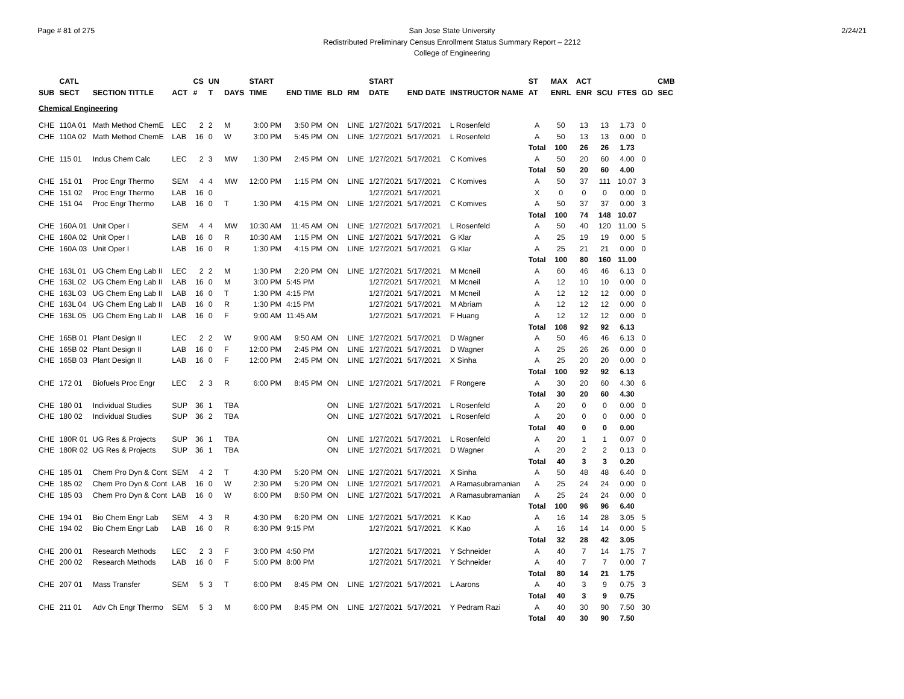Page # 81 of 275 2/24/21 San Jose State University
Redistributed Preliminary Census Enrollment Status Summary Report – 2212
College of Engineering
| | CATL | | | CS | UN | | START | | | | START | | | ST | MAX | ACT | | | | CMB |
| --- | --- | --- | --- | --- | --- | --- | --- | --- | --- | --- | --- | --- | --- | --- | --- | --- | --- | --- | --- | --- |
| SUB | SECT | SECTION TITTLE | ACT | # | T | DAYS | TIME | END TIME | BLD | RM | DATE | END DATE | INSTRUCTOR NAME | AT | ENRL | ENR | SCU | FTES | GD | SEC |
| Chemical Engineering | | | | | | | | | | | | | | | | | | | | |
| CHE | 110A 01 | Math Method ChemE | LEC | 2 | 2 | M | 3:00 PM | 3:50 PM | ON | LINE | 1/27/2021 | 5/17/2021 | L Rosenfeld | A | 50 | 13 | 13 | 1.73 | 0 | |
| CHE | 110A 02 | Math Method ChemE | LAB | 16 | 0 | W | 3:00 PM | 5:45 PM | ON | LINE | 1/27/2021 | 5/17/2021 | L Rosenfeld | A | 50 | 13 | 13 | 0.00 | 0 | |
| | | | | | | | | | | | | | | Total | 100 | 26 | 26 | 1.73 | | |
| CHE | 115 01 | Indus Chem Calc | LEC | 2 | 3 | MW | 1:30 PM | 2:45 PM | ON | LINE | 1/27/2021 | 5/17/2021 | C Komives | A | 50 | 20 | 60 | 4.00 | 0 | |
| | | | | | | | | | | | | | | Total | 50 | 20 | 60 | 4.00 | | |
| CHE | 151 01 | Proc Engr Thermo | SEM | 4 | 4 | MW | 12:00 PM | 1:15 PM | ON | LINE | 1/27/2021 | 5/17/2021 | C Komives | A | 50 | 37 | 111 | 10.07 | 3 | |
| CHE | 151 02 | Proc Engr Thermo | LAB | 16 | 0 | | | | | | 1/27/2021 | 5/17/2021 | | X | 0 | 0 | 0 | 0.00 | 0 | |
| CHE | 151 04 | Proc Engr Thermo | LAB | 16 | 0 | T | 1:30 PM | 4:15 PM | ON | LINE | 1/27/2021 | 5/17/2021 | C Komives | A | 50 | 37 | 37 | 0.00 | 3 | |
| | | | | | | | | | | | | | | Total | 100 | 74 | 148 | 10.07 | | |
| CHE | 160A 01 | Unit Oper I | SEM | 4 | 4 | MW | 10:30 AM | 11:45 AM | ON | LINE | 1/27/2021 | 5/17/2021 | L Rosenfeld | A | 50 | 40 | 120 | 11.00 | 5 | |
| CHE | 160A 02 | Unit Oper I | LAB | 16 | 0 | R | 10:30 AM | 1:15 PM | ON | LINE | 1/27/2021 | 5/17/2021 | G Klar | A | 25 | 19 | 19 | 0.00 | 5 | |
| CHE | 160A 03 | Unit Oper I | LAB | 16 | 0 | R | 1:30 PM | 4:15 PM | ON | LINE | 1/27/2021 | 5/17/2021 | G Klar | A | 25 | 21 | 21 | 0.00 | 0 | |
| | | | | | | | | | | | | | | Total | 100 | 80 | 160 | 11.00 | | |
| CHE | 163L 01 | UG Chem Eng Lab II | LEC | 2 | 2 | M | 1:30 PM | 2:20 PM | ON | LINE | 1/27/2021 | 5/17/2021 | M Mcneil | A | 60 | 46 | 46 | 6.13 | 0 | |
| CHE | 163L 02 | UG Chem Eng Lab II | LAB | 16 | 0 | M | 3:00 PM | 5:45 PM | | | 1/27/2021 | 5/17/2021 | M Mcneil | A | 12 | 10 | 10 | 0.00 | 0 | |
| CHE | 163L 03 | UG Chem Eng Lab II | LAB | 16 | 0 | T | 1:30 PM | 4:15 PM | | | 1/27/2021 | 5/17/2021 | M Mcneil | A | 12 | 12 | 12 | 0.00 | 0 | |
| CHE | 163L 04 | UG Chem Eng Lab II | LAB | 16 | 0 | R | 1:30 PM | 4:15 PM | | | 1/27/2021 | 5/17/2021 | M Abriam | A | 12 | 12 | 12 | 0.00 | 0 | |
| CHE | 163L 05 | UG Chem Eng Lab II | LAB | 16 | 0 | F | 9:00 AM | 11:45 AM | | | 1/27/2021 | 5/17/2021 | F Huang | A | 12 | 12 | 12 | 0.00 | 0 | |
| | | | | | | | | | | | | | | Total | 108 | 92 | 92 | 6.13 | | |
| CHE | 165B 01 | Plant Design II | LEC | 2 | 2 | W | 9:00 AM | 9:50 AM | ON | LINE | 1/27/2021 | 5/17/2021 | D Wagner | A | 50 | 46 | 46 | 6.13 | 0 | |
| CHE | 165B 02 | Plant Design II | LAB | 16 | 0 | F | 12:00 PM | 2:45 PM | ON | LINE | 1/27/2021 | 5/17/2021 | D Wagner | A | 25 | 26 | 26 | 0.00 | 0 | |
| CHE | 165B 03 | Plant Design II | LAB | 16 | 0 | F | 12:00 PM | 2:45 PM | ON | LINE | 1/27/2021 | 5/17/2021 | X Sinha | A | 25 | 20 | 20 | 0.00 | 0 | |
| | | | | | | | | | | | | | | Total | 100 | 92 | 92 | 6.13 | | |
| CHE | 172 01 | Biofuels Proc Engr | LEC | 2 | 3 | R | 6:00 PM | 8:45 PM | ON | LINE | 1/27/2021 | 5/17/2021 | F Rongere | A | 30 | 20 | 60 | 4.30 | 6 | |
| | | | | | | | | | | | | | | Total | 30 | 20 | 60 | 4.30 | | |
| CHE | 180 01 | Individual Studies | SUP | 36 | 1 | TBA | | | ON | LINE | 1/27/2021 | 5/17/2021 | L Rosenfeld | A | 20 | 0 | 0 | 0.00 | 0 | |
| CHE | 180 02 | Individual Studies | SUP | 36 | 2 | TBA | | | ON | LINE | 1/27/2021 | 5/17/2021 | L Rosenfeld | A | 20 | 0 | 0 | 0.00 | 0 | |
| | | | | | | | | | | | | | | Total | 40 | 0 | 0 | 0.00 | | |
| CHE | 180R 01 | UG Res & Projects | SUP | 36 | 1 | TBA | | | ON | LINE | 1/27/2021 | 5/17/2021 | L Rosenfeld | A | 20 | 1 | 1 | 0.07 | 0 | |
| CHE | 180R 02 | UG Res & Projects | SUP | 36 | 1 | TBA | | | ON | LINE | 1/27/2021 | 5/17/2021 | D Wagner | A | 20 | 2 | 2 | 0.13 | 0 | |
| | | | | | | | | | | | | | | Total | 40 | 3 | 3 | 0.20 | | |
| CHE | 185 01 | Chem Pro Dyn & Cont | SEM | 4 | 2 | T | 4:30 PM | 5:20 PM | ON | LINE | 1/27/2021 | 5/17/2021 | X Sinha | A | 50 | 48 | 48 | 6.40 | 0 | |
| CHE | 185 02 | Chem Pro Dyn & Cont | LAB | 16 | 0 | W | 2:30 PM | 5:20 PM | ON | LINE | 1/27/2021 | 5/17/2021 | A Ramasubramanian | A | 25 | 24 | 24 | 0.00 | 0 | |
| CHE | 185 03 | Chem Pro Dyn & Cont | LAB | 16 | 0 | W | 6:00 PM | 8:50 PM | ON | LINE | 1/27/2021 | 5/17/2021 | A Ramasubramanian | A | 25 | 24 | 24 | 0.00 | 0 | |
| | | | | | | | | | | | | | | Total | 100 | 96 | 96 | 6.40 | | |
| CHE | 194 01 | Bio Chem Engr Lab | SEM | 4 | 3 | R | 4:30 PM | 6:20 PM | ON | LINE | 1/27/2021 | 5/17/2021 | K Kao | A | 16 | 14 | 28 | 3.05 | 5 | |
| CHE | 194 02 | Bio Chem Engr Lab | LAB | 16 | 0 | R | 6:30 PM | 9:15 PM | | | 1/27/2021 | 5/17/2021 | K Kao | A | 16 | 14 | 14 | 0.00 | 5 | |
| | | | | | | | | | | | | | | Total | 32 | 28 | 42 | 3.05 | | |
| CHE | 200 01 | Research Methods | LEC | 2 | 3 | F | 3:00 PM | 4:50 PM | | | 1/27/2021 | 5/17/2021 | Y Schneider | A | 40 | 7 | 14 | 1.75 | 7 | |
| CHE | 200 02 | Research Methods | LAB | 16 | 0 | F | 5:00 PM | 8:00 PM | | | 1/27/2021 | 5/17/2021 | Y Schneider | A | 40 | 7 | 7 | 0.00 | 7 | |
| | | | | | | | | | | | | | | Total | 80 | 14 | 21 | 1.75 | | |
| CHE | 207 01 | Mass Transfer | SEM | 5 | 3 | T | 6:00 PM | 8:45 PM | ON | LINE | 1/27/2021 | 5/17/2021 | L Aarons | A | 40 | 3 | 9 | 0.75 | 3 | |
| | | | | | | | | | | | | | | Total | 40 | 3 | 9 | 0.75 | | |
| CHE | 211 01 | Adv Ch Engr Thermo | SEM | 5 | 3 | M | 6:00 PM | 8:45 PM | ON | LINE | 1/27/2021 | 5/17/2021 | Y Pedram Razi | A | 40 | 30 | 90 | 7.50 | 30 | |
| | | | | | | | | | | | | | | Total | 40 | 30 | 90 | 7.50 | | |